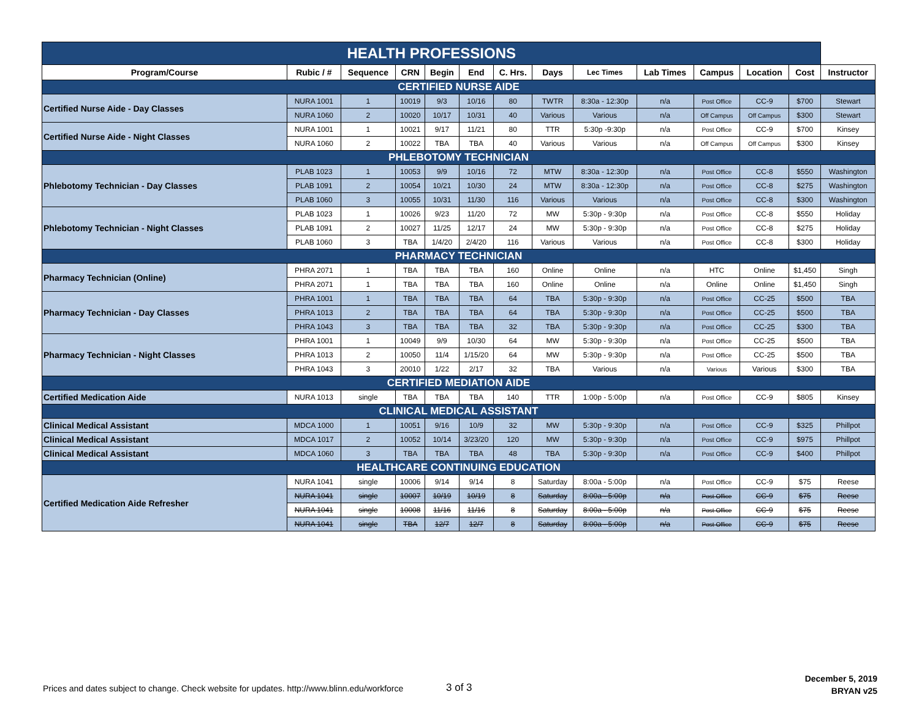| HEALTH PROFESSIONS | | | | | | | | | | | | | |
| --- | --- | --- | --- | --- | --- | --- | --- | --- | --- | --- | --- | --- | --- |
| Program/Course | Rubic / # | Sequence | CRN | Begin | End | C. Hrs. | Days | Lec Times | Lab Times | Campus | Location | Cost | Instructor |
| CERTIFIED NURSE AIDE | | | | | | | | | | | | | |
| Certified Nurse Aide - Day Classes | NURA 1001 | 1 | 10019 | 9/3 | 10/16 | 80 | TWTR | 8:30a - 12:30p | n/a | Post Office | CC-9 | $700 | Stewart |
| | NURA 1060 | 2 | 10020 | 10/17 | 10/31 | 40 | Various | Various | n/a | Off Campus | Off Campus | $300 | Stewart |
| Certified Nurse Aide - Night Classes | NURA 1001 | 1 | 10021 | 9/17 | 11/21 | 80 | TTR | 5:30p -9:30p | n/a | Post Office | CC-9 | $700 | Kinsey |
| | NURA 1060 | 2 | 10022 | TBA | TBA | 40 | Various | Various | n/a | Off Campus | Off Campus | $300 | Kinsey |
| PHLEBOTOMY TECHNICIAN | | | | | | | | | | | | | |
| Phlebotomy Technician - Day Classes | PLAB 1023 | 1 | 10053 | 9/9 | 10/16 | 72 | MTW | 8:30a - 12:30p | n/a | Post Office | CC-8 | $550 | Washington |
| | PLAB 1091 | 2 | 10054 | 10/21 | 10/30 | 24 | MTW | 8:30a - 12:30p | n/a | Post Office | CC-8 | $275 | Washington |
| | PLAB 1060 | 3 | 10055 | 10/31 | 11/30 | 116 | Various | Various | n/a | Post Office | CC-8 | $300 | Washington |
| Phlebotomy Technician - Night Classes | PLAB 1023 | 1 | 10026 | 9/23 | 11/20 | 72 | MW | 5:30p - 9:30p | n/a | Post Office | CC-8 | $550 | Holiday |
| | PLAB 1091 | 2 | 10027 | 11/25 | 12/17 | 24 | MW | 5:30p - 9:30p | n/a | Post Office | CC-8 | $275 | Holiday |
| | PLAB 1060 | 3 | TBA | 1/4/20 | 2/4/20 | 116 | Various | Various | n/a | Post Office | CC-8 | $300 | Holiday |
| PHARMACY TECHNICIAN | | | | | | | | | | | | | |
| Pharmacy Technician (Online) | PHRA 2071 | 1 | TBA | TBA | TBA | 160 | Online | Online | n/a | HTC | Online | $1,450 | Singh |
| | PHRA 2071 | 1 | TBA | TBA | TBA | 160 | Online | Online | n/a | Online | Online | $1,450 | Singh |
| Pharmacy Technician - Day Classes | PHRA 1001 | 1 | TBA | TBA | TBA | 64 | TBA | 5:30p - 9:30p | n/a | Post Office | CC-25 | $500 | TBA |
| | PHRA 1013 | 2 | TBA | TBA | TBA | 64 | TBA | 5:30p - 9:30p | n/a | Post Office | CC-25 | $500 | TBA |
| | PHRA 1043 | 3 | TBA | TBA | TBA | 32 | TBA | 5:30p - 9:30p | n/a | Post Office | CC-25 | $300 | TBA |
| Pharmacy Technician - Night Classes | PHRA 1001 | 1 | 10049 | 9/9 | 10/30 | 64 | MW | 5:30p - 9:30p | n/a | Post Office | CC-25 | $500 | TBA |
| | PHRA 1013 | 2 | 10050 | 11/4 | 1/15/20 | 64 | MW | 5:30p - 9:30p | n/a | Post Office | CC-25 | $500 | TBA |
| | PHRA 1043 | 3 | 20010 | 1/22 | 2/17 | 32 | TBA | Various | n/a | Various | Various | $300 | TBA |
| CERTIFIED MEDIATION AIDE | | | | | | | | | | | | | |
| Certified Medication Aide | NURA 1013 | single | TBA | TBA | TBA | 140 | TTR | 1:00p - 5:00p | n/a | Post Office | CC-9 | $805 | Kinsey |
| CLINICAL MEDICAL ASSISTANT | | | | | | | | | | | | | |
| Clinical Medical Assistant | MDCA 1000 | 1 | 10051 | 9/16 | 10/9 | 32 | MW | 5:30p - 9:30p | n/a | Post Office | CC-9 | $325 | Phillpot |
| Clinical Medical Assistant | MDCA 1017 | 2 | 10052 | 10/14 | 3/23/20 | 120 | MW | 5:30p - 9:30p | n/a | Post Office | CC-9 | $975 | Phillpot |
| Clinical Medical Assistant | MDCA 1060 | 3 | TBA | TBA | TBA | 48 | TBA | 5:30p - 9:30p | n/a | Post Office | CC-9 | $400 | Phillpot |
| HEALTHCARE CONTINUING EDUCATION | | | | | | | | | | | | | |
| Certified Medication Aide Refresher | NURA 1041 | single | 10006 | 9/14 | 9/14 | 8 | Saturday | 8:00a - 5:00p | n/a | Post Office | CC-9 | $75 | Reese |
| | NURA 1041 | single | 10007 | 10/19 | 10/19 | 8 | Saturday | 8:00a - 5:00p | n/a | Post Office | CC-9 | $75 | Reese |
| | NURA 1041 | single | 10008 | 11/16 | 11/16 | 8 | Saturday | 8:00a - 5:00p | n/a | Post Office | CC-9 | $75 | Reese |
| | NURA 1041 | single | TBA | 12/7 | 12/7 | 8 | Saturday | 8:00a - 5:00p | n/a | Post Office | CC-9 | $75 | Reese |
Prices and dates subject to change. Check website for updates. http://www.blinn.edu/workforce
3 of 3
December 5, 2019
BRYAN v25